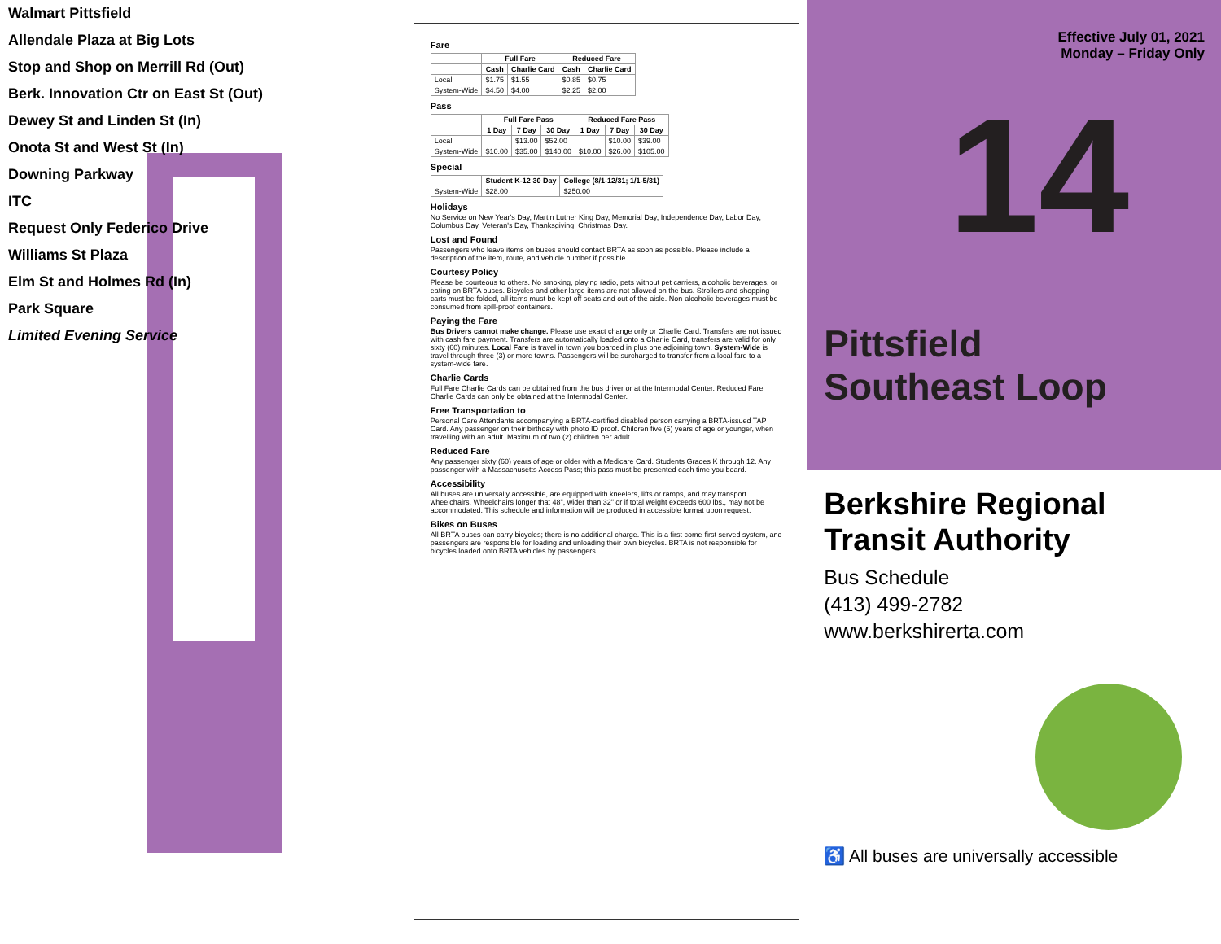Walmart Pittsfield
Allendale Plaza at Big Lots
Stop and Shop on Merrill Rd (Out)
Berk. Innovation Ctr on East St (Out)
Dewey St and Linden St (In)
Onota St and West St (In)
Downing Parkway
ITC
Request Only Federico Drive
Williams St Plaza
Elm St and Holmes Rd (In)
Park Square
Limited Evening Service
Fare
| | Full Fare | | Reduced Fare | |
| --- | --- | --- | --- | --- |
| | Cash | Charlie Card | Cash | Charlie Card |
| Local | $1.75 | $1.55 | $0.85 | $0.75 |
| System-Wide | $4.50 | $4.00 | $2.25 | $2.00 |
Pass
| | Full Fare Pass | | | Reduced Fare Pass | | |
| --- | --- | --- | --- | --- | --- | --- |
| | 1 Day | 7 Day | 30 Day | 1 Day | 7 Day | 30 Day |
| Local | | $13.00 | $52.00 | | $10.00 | $39.00 |
| System-Wide | $10.00 | $35.00 | $140.00 | $10.00 | $26.00 | $105.00 |
Special
| | Student K-12 30 Day | College (8/1-12/31; 1/1-5/31) |
| --- | --- | --- |
| System-Wide | $28.00 | $250.00 |
Holidays
No Service on New Year's Day, Martin Luther King Day, Memorial Day, Independence Day, Labor Day, Columbus Day, Veteran's Day, Thanksgiving, Christmas Day.
Lost and Found
Passengers who leave items on buses should contact BRTA as soon as possible. Please include a description of the item, route, and vehicle number if possible.
Courtesy Policy
Please be courteous to others. No smoking, playing radio, pets without pet carriers, alcoholic beverages, or eating on BRTA buses. Bicycles and other large items are not allowed on the bus. Strollers and shopping carts must be folded, all items must be kept off seats and out of the aisle. Non-alcoholic beverages must be consumed from spill-proof containers.
Paying the Fare
Bus Drivers cannot make change. Please use exact change only or Charlie Card. Transfers are not issued with cash fare payment. Transfers are automatically loaded onto a Charlie Card, transfers are valid for only sixty (60) minutes. Local Fare is travel in town you boarded in plus one adjoining town. System-Wide is travel through three (3) or more towns. Passengers will be surcharged to transfer from a local fare to a system-wide fare.
Charlie Cards
Full Fare Charlie Cards can be obtained from the bus driver or at the Intermodal Center. Reduced Fare Charlie Cards can only be obtained at the Intermodal Center.
Free Transportation to
Personal Care Attendants accompanying a BRTA-certified disabled person carrying a BRTA-issued TAP Card. Any passenger on their birthday with photo ID proof. Children five (5) years of age or younger, when travelling with an adult. Maximum of two (2) children per adult.
Reduced Fare
Any passenger sixty (60) years of age or older with a Medicare Card. Students Grades K through 12. Any passenger with a Massachusetts Access Pass; this pass must be presented each time you board.
Accessibility
All buses are universally accessible, are equipped with kneelers, lifts or ramps, and may transport wheelchairs. Wheelchairs longer that 48", wider than 32" or if total weight exceeds 600 lbs., may not be accommodated. This schedule and information will be produced in accessible format upon request.
Bikes on Buses
All BRTA buses can carry bicycles; there is no additional charge. This is a first come-first served system, and passengers are responsible for loading and unloading their own bicycles. BRTA is not responsible for bicycles loaded onto BRTA vehicles by passengers.
Effective July 01, 2021
Monday – Friday Only
14
Pittsfield
Southeast Loop
Berkshire Regional Transit Authority
Bus Schedule
(413) 499-2782
www.berkshirerta.com
♿ All buses are universally accessible